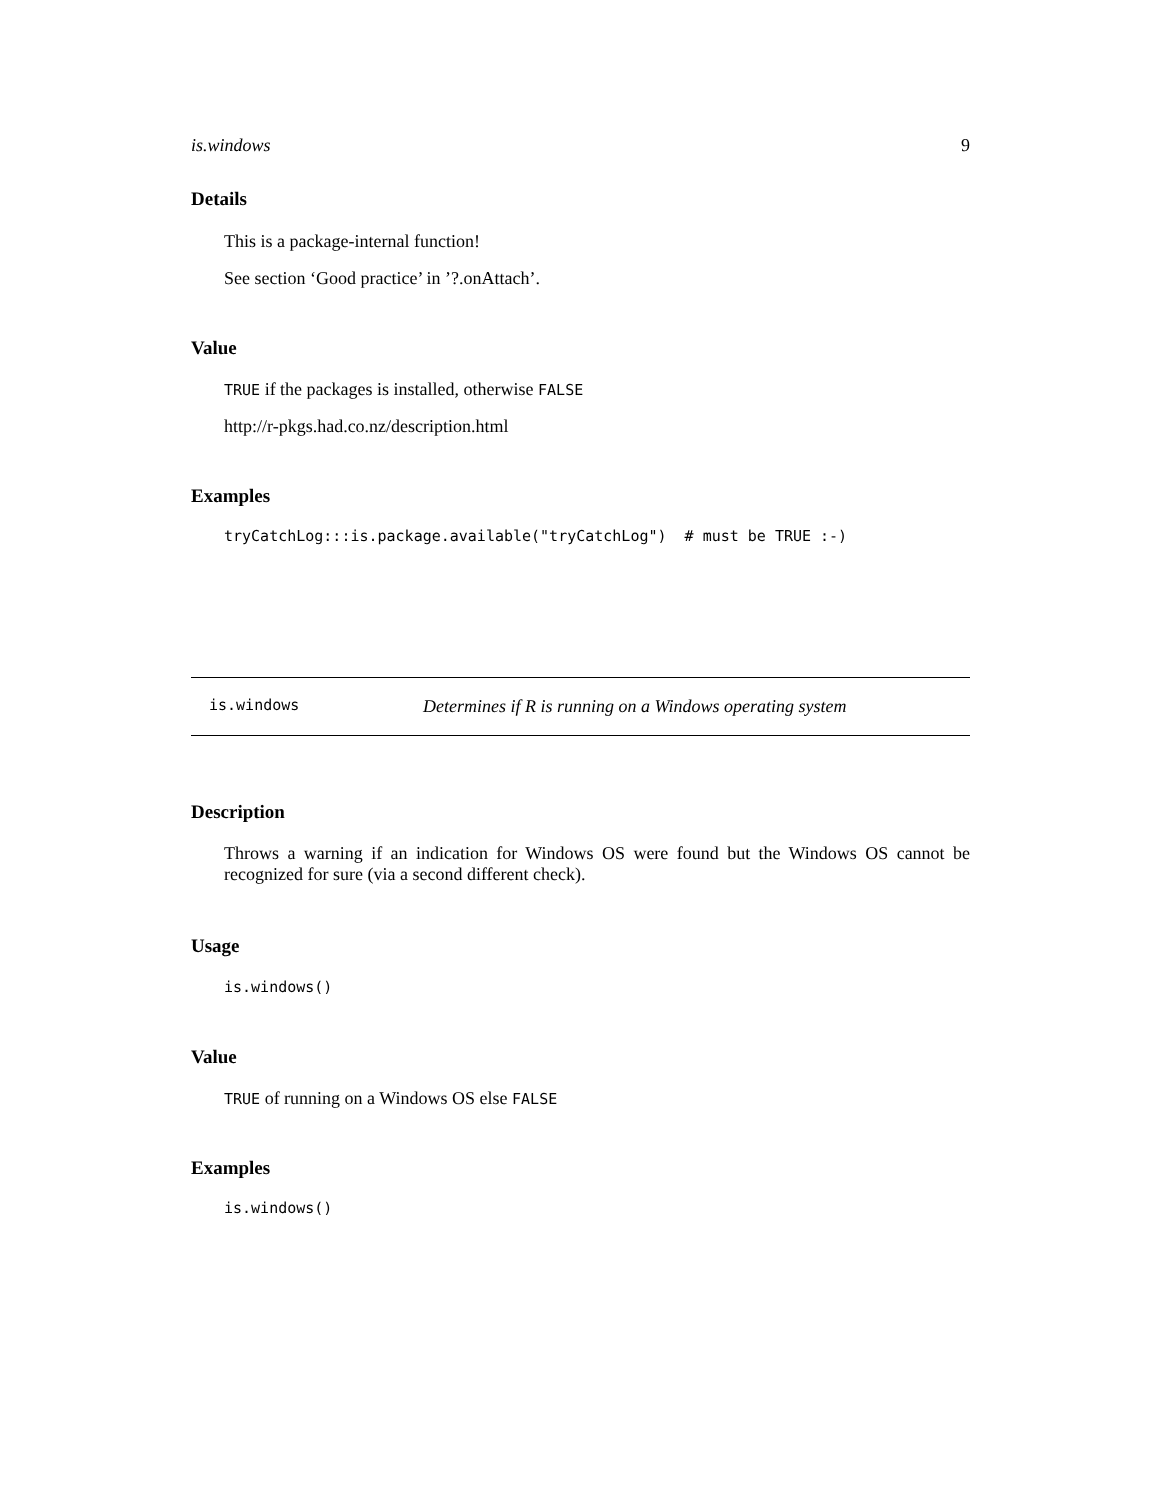is.windows 9
Details
This is a package-internal function!
See section ‘Good practice’ in ’?.onAttach’.
Value
TRUE if the packages is installed, otherwise FALSE
http://r-pkgs.had.co.nz/description.html
Examples
tryCatchLog:::is.package.available("tryCatchLog") # must be TRUE :-)
is.windows Determines if R is running on a Windows operating system
Description
Throws a warning if an indication for Windows OS were found but the Windows OS cannot be recognized for sure (via a second different check).
Usage
is.windows()
Value
TRUE of running on a Windows OS else FALSE
Examples
is.windows()